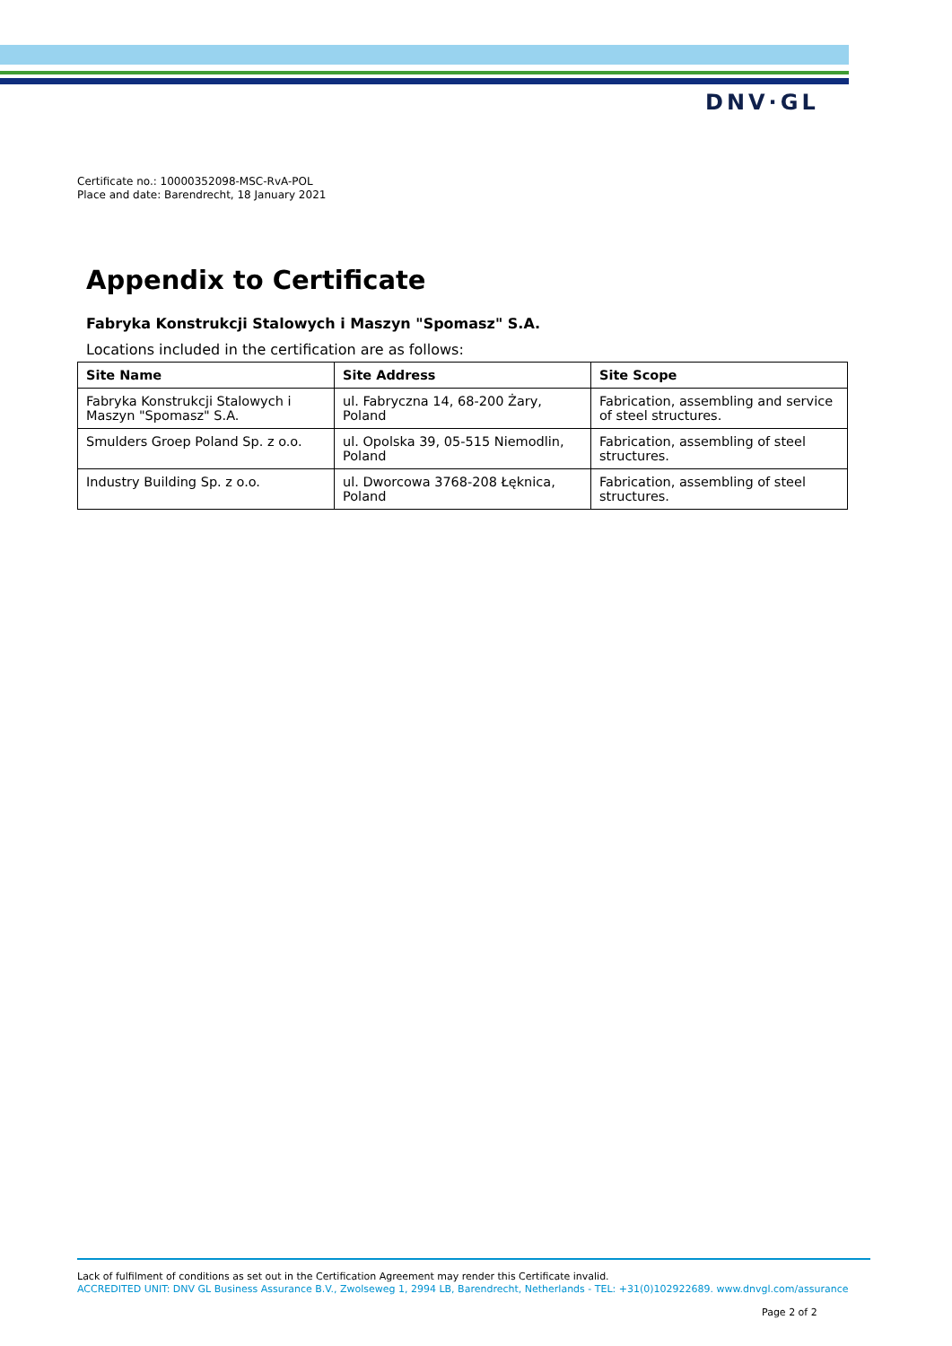DNV·GL
Certificate no.: 10000352098-MSC-RvA-POL
Place and date: Barendrecht, 18 January 2021
Appendix to Certificate
Fabryka Konstrukcji Stalowych i Maszyn "Spomasz" S.A.
Locations included in the certification are as follows:
| Site Name | Site Address | Site Scope |
| --- | --- | --- |
| Fabryka Konstrukcji Stalowych i Maszyn "Spomasz" S.A. | ul. Fabryczna 14, 68-200 Żary, Poland | Fabrication, assembling and service of steel structures. |
| Smulders Groep Poland Sp. z o.o. | ul. Opolska 39, 05-515 Niemodlin, Poland | Fabrication, assembling of steel structures. |
| Industry Building Sp. z o.o. | ul. Dworcowa 3768-208 Łęknica, Poland | Fabrication, assembling of steel structures. |
Lack of fulfilment of conditions as set out in the Certification Agreement may render this Certificate invalid.
ACCREDITED UNIT: DNV GL Business Assurance B.V., Zwolseweg 1, 2994 LB, Barendrecht, Netherlands - TEL: +31(0)102922689. www.dnvgl.com/assurance
Page 2 of 2